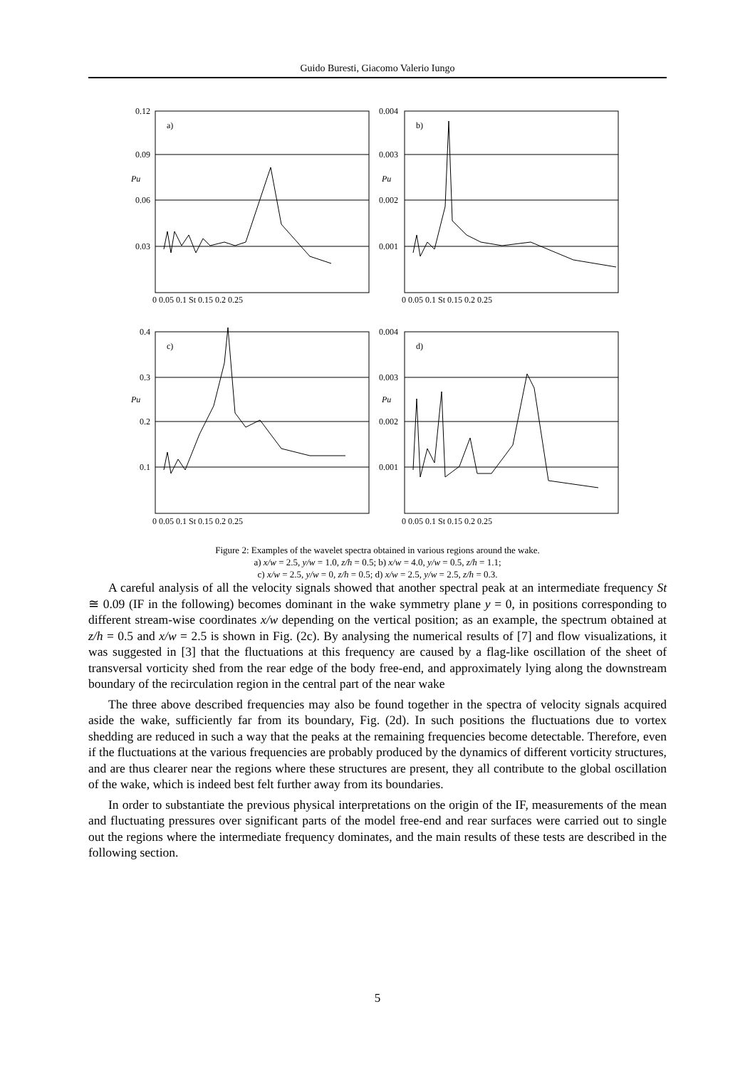Guido Buresti, Giacomo Valerio Iungo
0.12
0.09
0.06
0.03
a)
Pu
0.004
0.003
0.002
0.001
b)
Pu
0.4
0.3
0.2
0.1
c)
Pu
0.004
0.003
0.002
0.001
d)
Pu
0 0.05 0.1 St 0.15 0.2 0.25
0 0.05 0.1 St 0.15 0.2 0.25
0 0.05 0.1 St 0.15 0.2 0.25
0 0.05 0.1 St 0.15 0.2 0.25
Figure 2: Examples of the wavelet spectra obtained in various regions around the wake.
a) x/w = 2.5, y/w = 1.0, z/h = 0.5; b) x/w = 4.0, y/w = 0.5, z/h = 1.1;
c) x/w = 2.5, y/w = 0, z/h = 0.5; d) x/w = 2.5, y/w = 2.5, z/h = 0.3.
A careful analysis of all the velocity signals showed that another spectral peak at an intermediate frequency St ≅ 0.09 (IF in the following) becomes dominant in the wake symmetry plane y = 0, in positions corresponding to different stream-wise coordinates x/w depending on the vertical position; as an example, the spectrum obtained at z/h = 0.5 and x/w = 2.5 is shown in Fig. (2c). By analysing the numerical results of [7] and flow visualizations, it was suggested in [3] that the fluctuations at this frequency are caused by a flag-like oscillation of the sheet of transversal vorticity shed from the rear edge of the body free-end, and approximately lying along the downstream boundary of the recirculation region in the central part of the near wake
The three above described frequencies may also be found together in the spectra of velocity signals acquired aside the wake, sufficiently far from its boundary, Fig. (2d). In such positions the fluctuations due to vortex shedding are reduced in such a way that the peaks at the remaining frequencies become detectable. Therefore, even if the fluctuations at the various frequencies are probably produced by the dynamics of different vorticity structures, and are thus clearer near the regions where these structures are present, they all contribute to the global oscillation of the wake, which is indeed best felt further away from its boundaries.
In order to substantiate the previous physical interpretations on the origin of the IF, measurements of the mean and fluctuating pressures over significant parts of the model free-end and rear surfaces were carried out to single out the regions where the intermediate frequency dominates, and the main results of these tests are described in the following section.
5